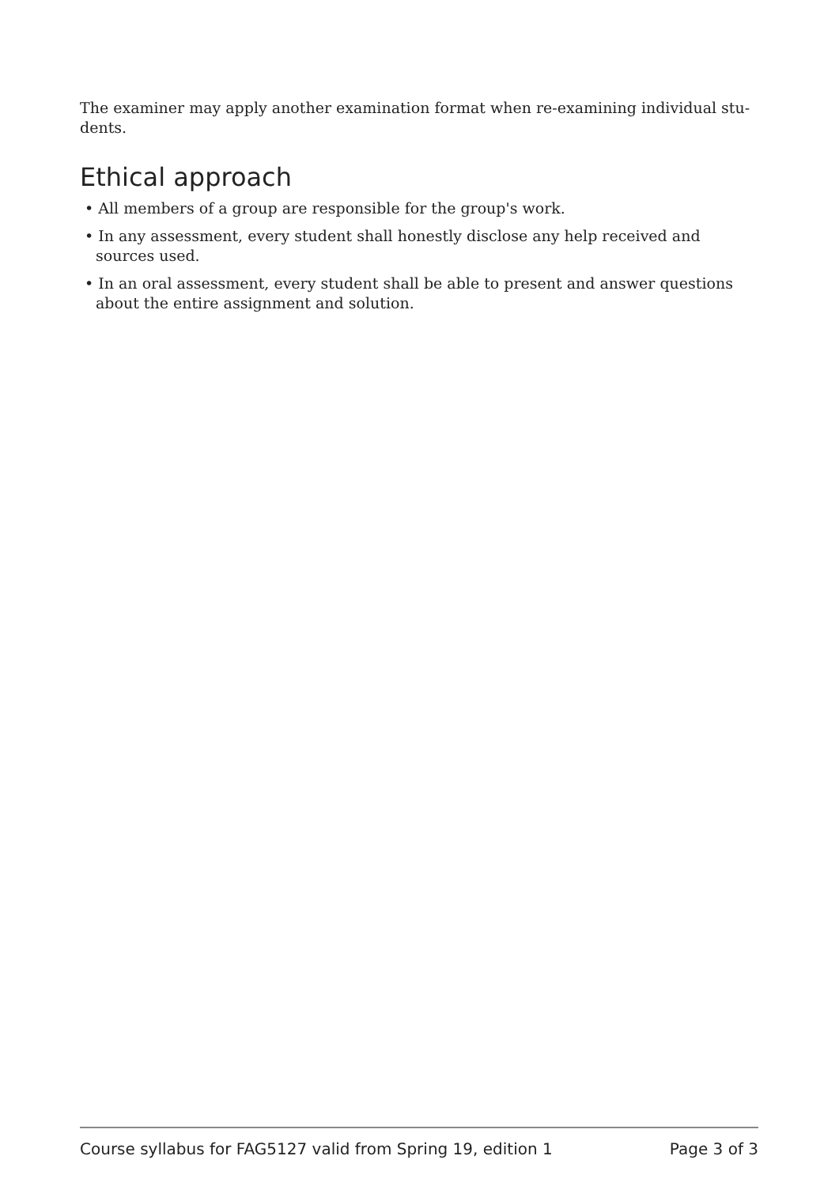The examiner may apply another examination format when re-examining individual stu-dents.
Ethical approach
• All members of a group are responsible for the group's work.
• In any assessment, every student shall honestly disclose any help received and sources used.
• In an oral assessment, every student shall be able to present and answer questions about the entire assignment and solution.
Course syllabus for FAG5127 valid from Spring 19, edition 1 Page 3 of 3